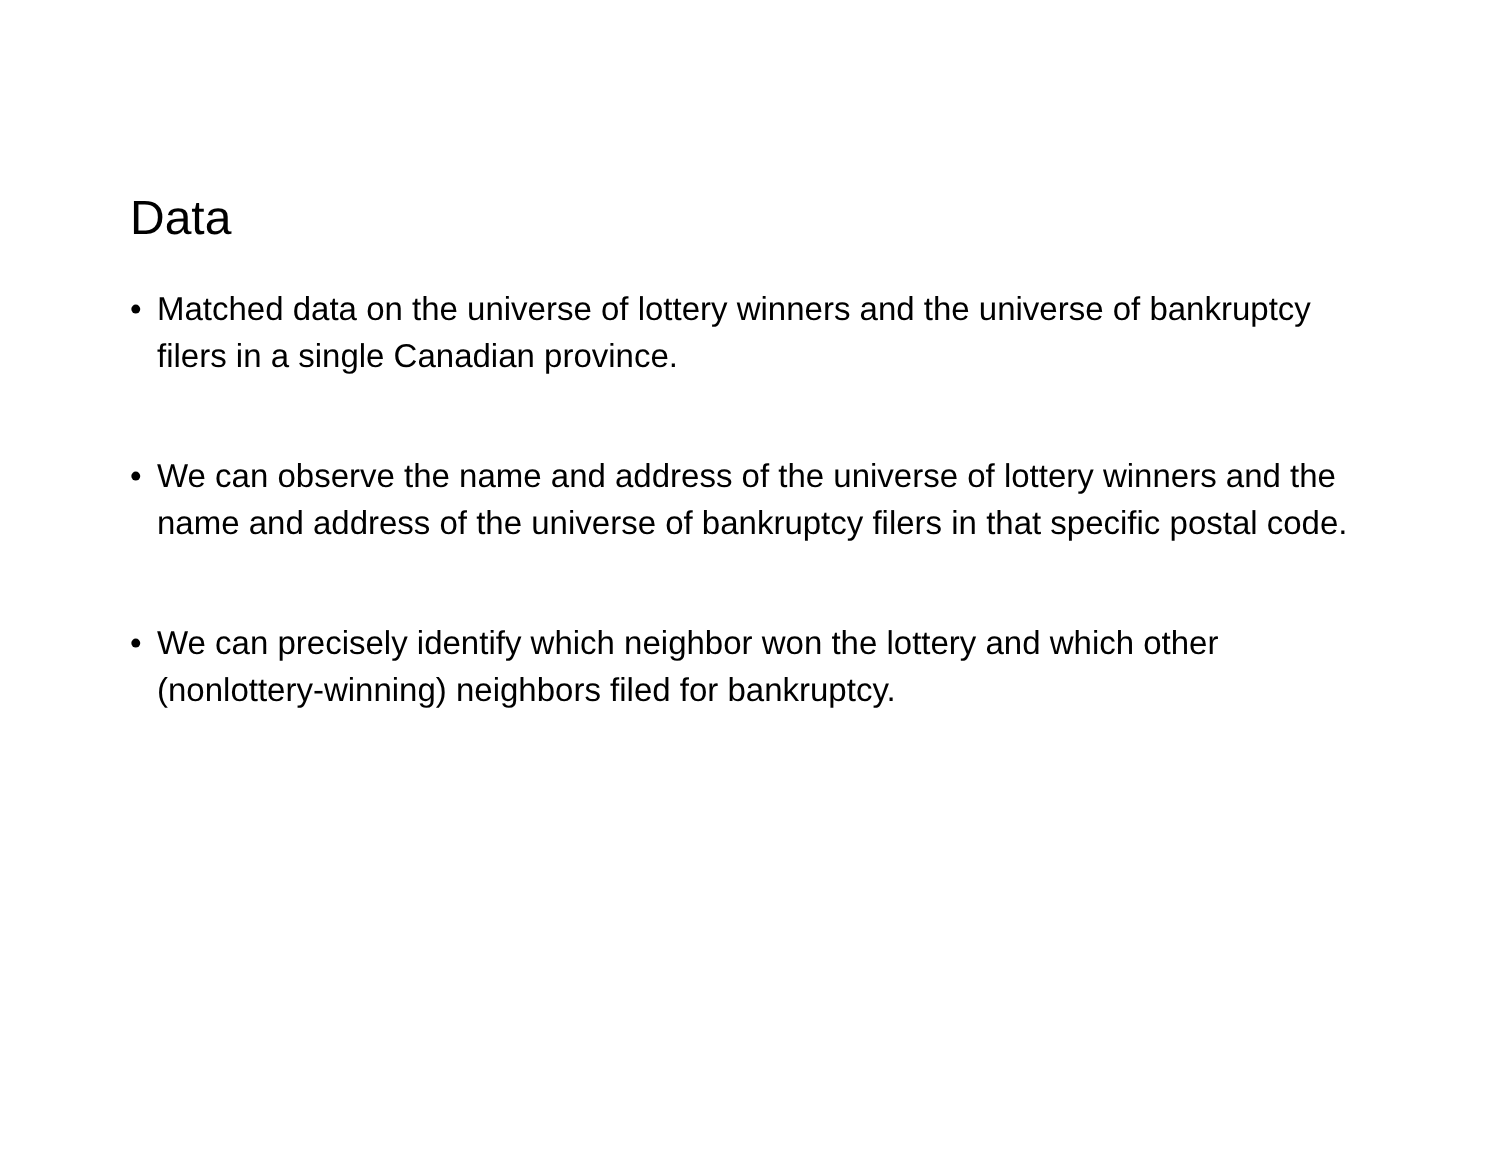Data
• Matched data on the universe of lottery winners and the universe of bankruptcy filers in a single Canadian province.
• We can observe the name and address of the universe of lottery winners and the name and address of the universe of bankruptcy filers in that specific postal code.
• We can precisely identify which neighbor won the lottery and which other (nonlottery-winning) neighbors filed for bankruptcy.